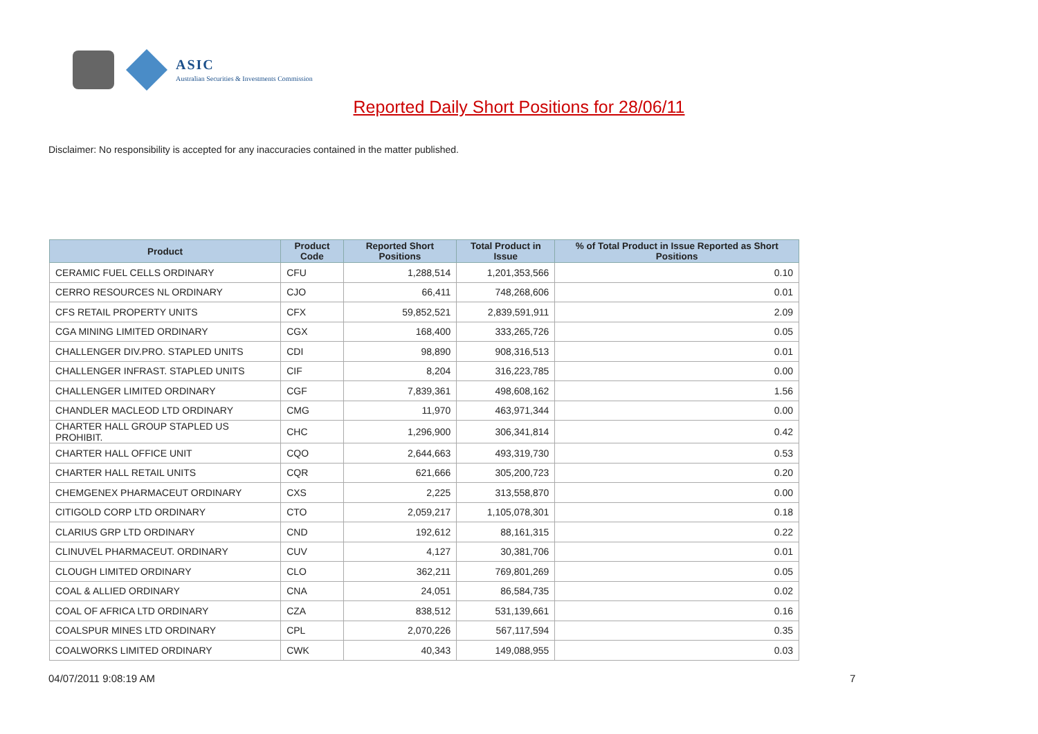ASIC
Australian Securities & Investments Commission
Reported Daily Short Positions for 28/06/11
Disclaimer: No responsibility is accepted for any inaccuracies contained in the matter published.
| Product | Product Code | Reported Short Positions | Total Product in Issue | % of Total Product in Issue Reported as Short Positions |
| --- | --- | --- | --- | --- |
| CERAMIC FUEL CELLS ORDINARY | CFU | 1,288,514 | 1,201,353,566 | 0.10 |
| CERRO RESOURCES NL ORDINARY | CJO | 66,411 | 748,268,606 | 0.01 |
| CFS RETAIL PROPERTY UNITS | CFX | 59,852,521 | 2,839,591,911 | 2.09 |
| CGA MINING LIMITED ORDINARY | CGX | 168,400 | 333,265,726 | 0.05 |
| CHALLENGER DIV.PRO. STAPLED UNITS | CDI | 98,890 | 908,316,513 | 0.01 |
| CHALLENGER INFRAST. STAPLED UNITS | CIF | 8,204 | 316,223,785 | 0.00 |
| CHALLENGER LIMITED ORDINARY | CGF | 7,839,361 | 498,608,162 | 1.56 |
| CHANDLER MACLEOD LTD ORDINARY | CMG | 11,970 | 463,971,344 | 0.00 |
| CHARTER HALL GROUP STAPLED US PROHIBIT. | CHC | 1,296,900 | 306,341,814 | 0.42 |
| CHARTER HALL OFFICE UNIT | CQO | 2,644,663 | 493,319,730 | 0.53 |
| CHARTER HALL RETAIL UNITS | CQR | 621,666 | 305,200,723 | 0.20 |
| CHEMGENEX PHARMACEUT ORDINARY | CXS | 2,225 | 313,558,870 | 0.00 |
| CITIGOLD CORP LTD ORDINARY | CTO | 2,059,217 | 1,105,078,301 | 0.18 |
| CLARIUS GRP LTD ORDINARY | CND | 192,612 | 88,161,315 | 0.22 |
| CLINUVEL PHARMACEUT. ORDINARY | CUV | 4,127 | 30,381,706 | 0.01 |
| CLOUGH LIMITED ORDINARY | CLO | 362,211 | 769,801,269 | 0.05 |
| COAL & ALLIED ORDINARY | CNA | 24,051 | 86,584,735 | 0.02 |
| COAL OF AFRICA LTD ORDINARY | CZA | 838,512 | 531,139,661 | 0.16 |
| COALSPUR MINES LTD ORDINARY | CPL | 2,070,226 | 567,117,594 | 0.35 |
| COALWORKS LIMITED ORDINARY | CWK | 40,343 | 149,088,955 | 0.03 |
04/07/2011 9:08:19 AM 7